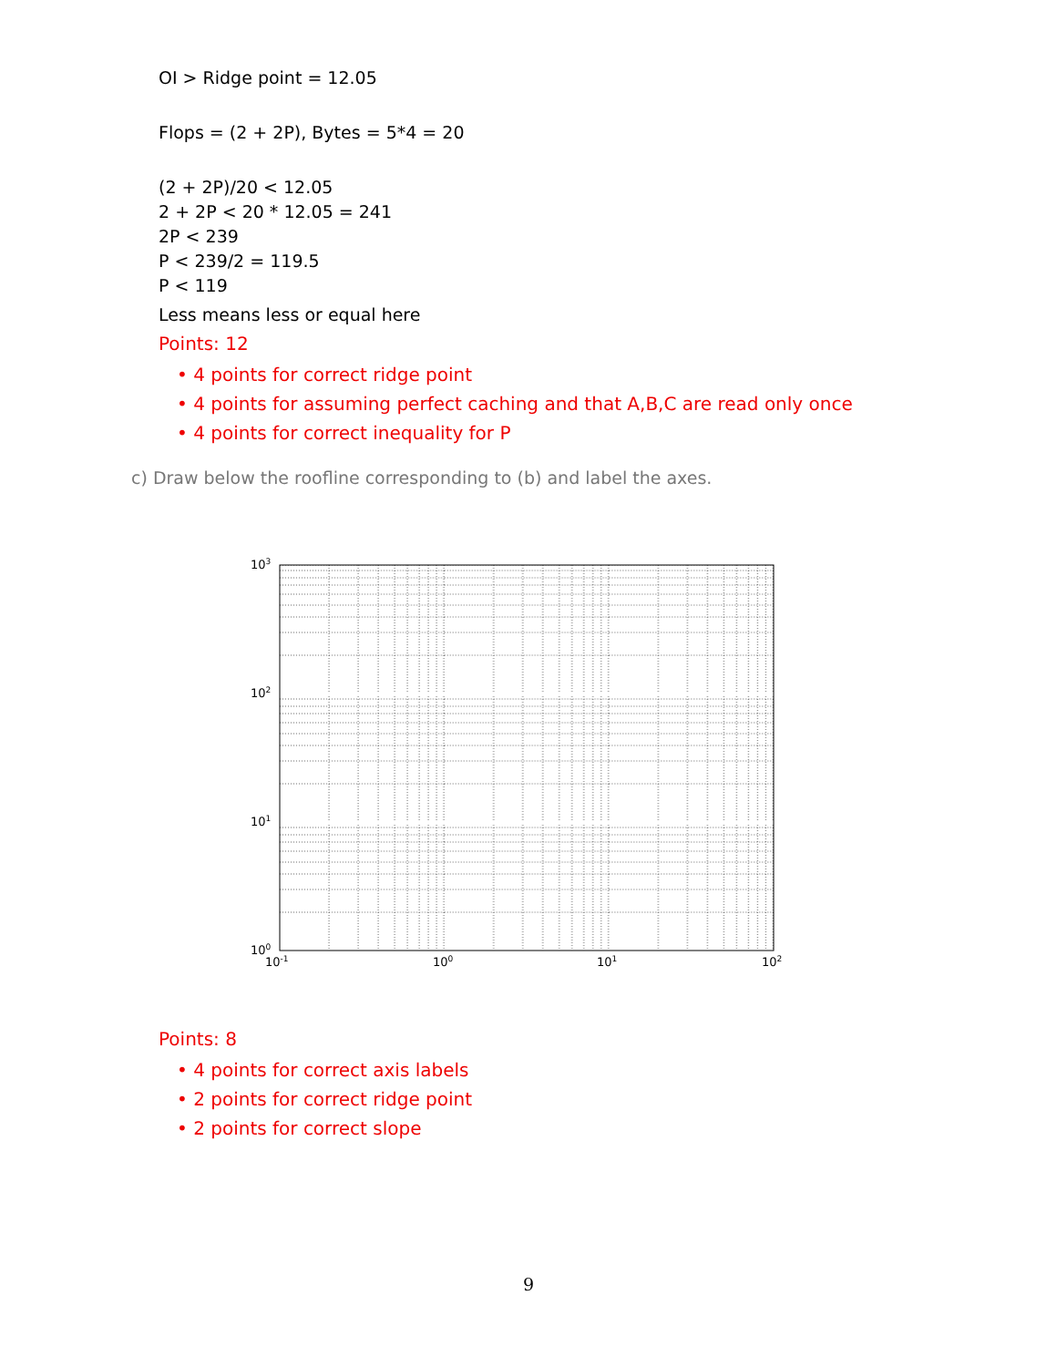OI > Ridge point = 12.05
Flops = (2 + 2P), Bytes = 5*4 = 20
(2 + 2P)/20 < 12.05
2 + 2P < 20 * 12.05 = 241
2P < 239
P < 239/2 = 119.5
P < 119
Less means less or equal here
Points: 12
• 4 points for correct ridge point
• 4 points for assuming perfect caching and that A,B,C are read only once
• 4 points for correct inequality for P
c) Draw below the roofline corresponding to (b) and label the axes.
103
102
101
100
10-1
100
101
102
Points: 8
• 4 points for correct axis labels
• 2 points for correct ridge point
• 2 points for correct slope
9